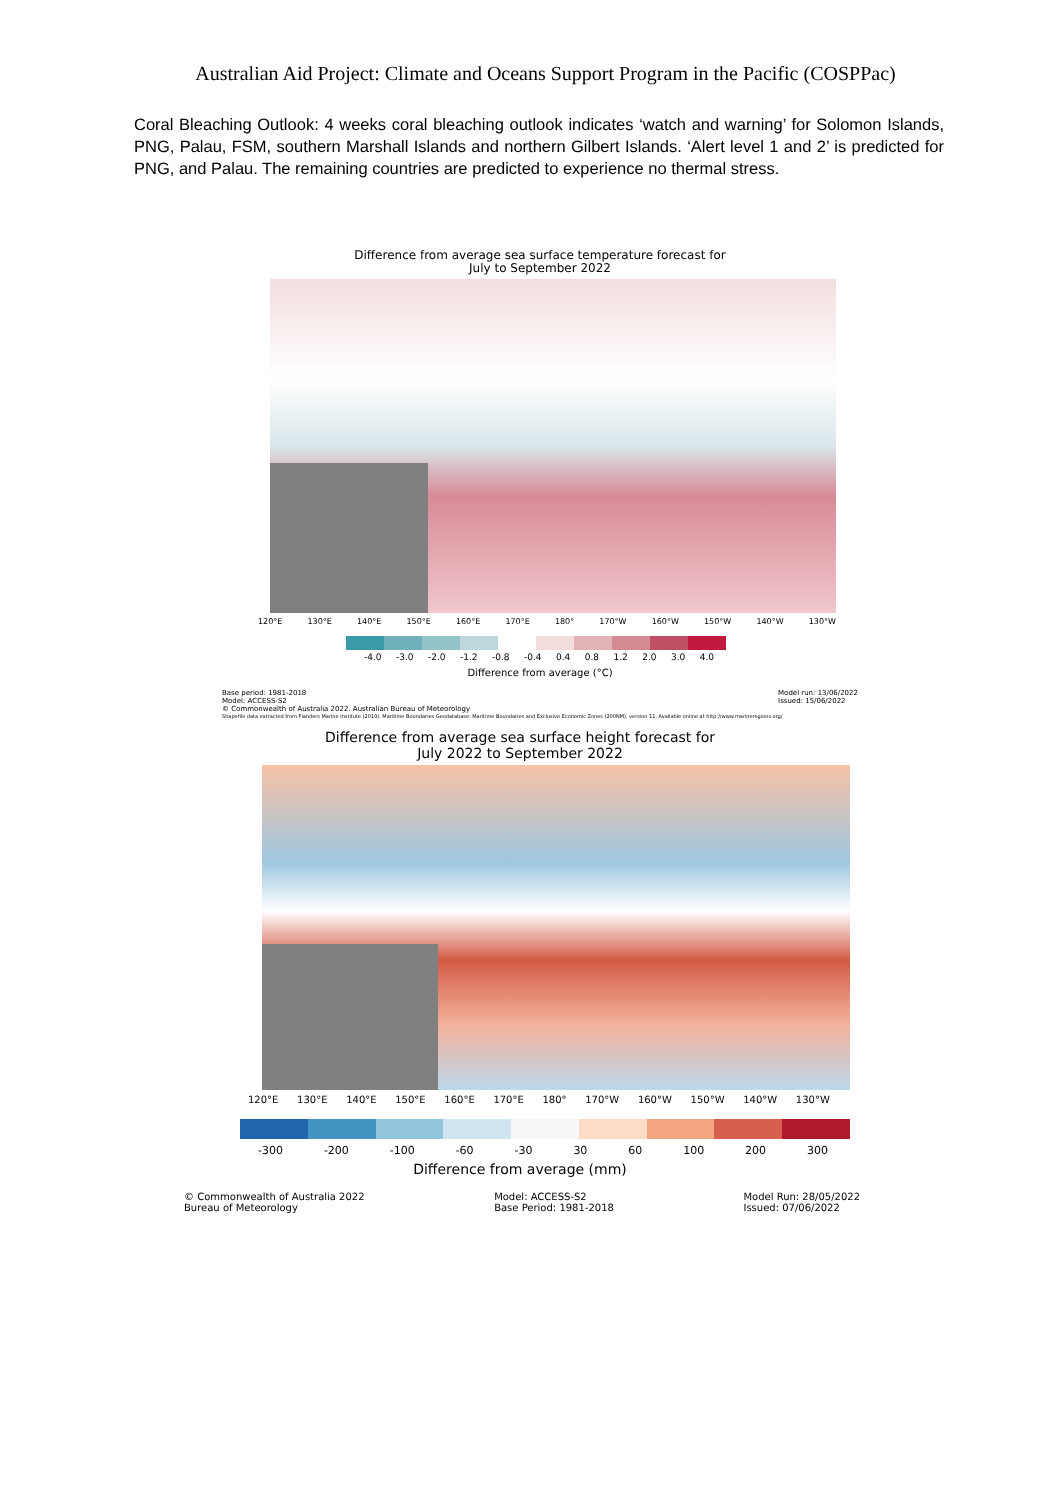Australian Aid Project: Climate and Oceans Support Program in the Pacific (COSPPac)
Coral Bleaching Outlook: 4 weeks coral bleaching outlook indicates ‘watch and warning’ for Solomon Islands, PNG, Palau, FSM, southern Marshall Islands and northern Gilbert Islands. ‘Alert level 1 and 2’ is predicted for PNG, and Palau. The remaining countries are predicted to experience no thermal stress.
Difference from average sea surface temperature forecast for
July to September 2022
120°E 130°E 140°E 150°E 160°E 170°E 180° 170°W 160°W 150°W 140°W 130°W
-4.0 -3.0 -2.0 -1.2 -0.8 -0.4 0.4 0.8 1.2 2.0 3.0 4.0
Difference from average (°C)
Base period: 1981-2018
Model: ACCESS-S2
© Commonwealth of Australia 2022. Australian Bureau of Meteorology Model run: 13/06/2022
Issued: 15/06/2022
Shapefile data extracted from Flanders Marine Institute (2019). Maritime Boundaries Geodatabase: Maritime Boundaries and Exclusive Economic Zones (200NM), version 11. Available online at http://www.marineregions.org/
Difference from average sea surface height forecast for
July 2022 to September 2022
120°E 130°E 140°E 150°E 160°E 170°E 180° 170°W 160°W 150°W 140°W 130°W
-300 -200 -100 -60 -30 30 60 100 200 300
Difference from average (mm)
© Commonwealth of Australia 2022
Bureau of Meteorology Model: ACCESS-S2
Base Period: 1981-2018 Model Run: 28/05/2022
Issued: 07/06/2022